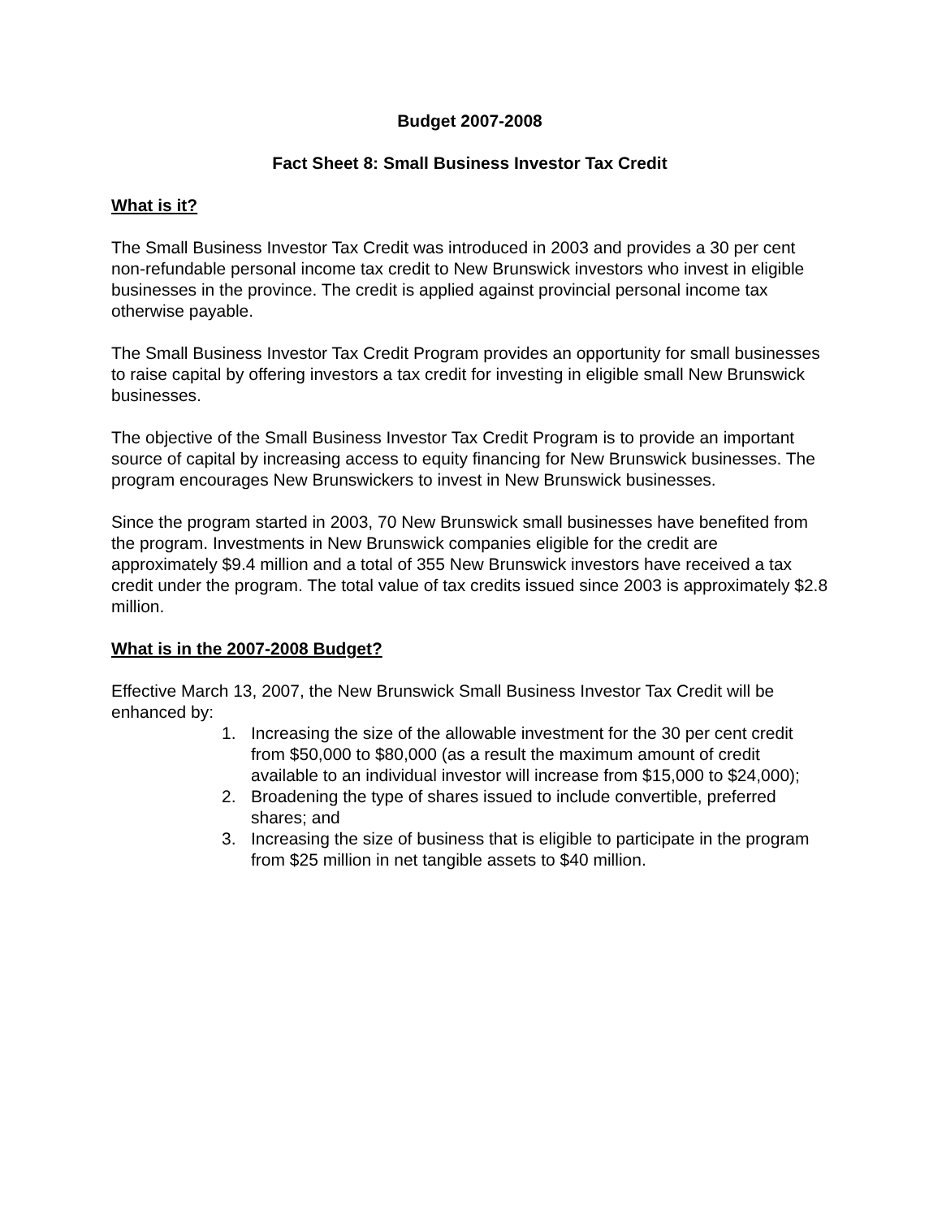Budget 2007-2008
Fact Sheet 8: Small Business Investor Tax Credit
What is it?
The Small Business Investor Tax Credit was introduced in 2003 and provides a 30 per cent non-refundable personal income tax credit to New Brunswick investors who invest in eligible businesses in the province. The credit is applied against provincial personal income tax otherwise payable.
The Small Business Investor Tax Credit Program provides an opportunity for small businesses to raise capital by offering investors a tax credit for investing in eligible small New Brunswick businesses.
The objective of the Small Business Investor Tax Credit Program is to provide an important source of capital by increasing access to equity financing for New Brunswick businesses. The program encourages New Brunswickers to invest in New Brunswick businesses.
Since the program started in 2003, 70 New Brunswick small businesses have benefited from the program. Investments in New Brunswick companies eligible for the credit are approximately $9.4 million and a total of 355 New Brunswick investors have received a tax credit under the program. The total value of tax credits issued since 2003 is approximately $2.8 million.
What is in the 2007-2008 Budget?
Effective March 13, 2007, the New Brunswick Small Business Investor Tax Credit will be enhanced by:
1. Increasing the size of the allowable investment for the 30 per cent credit from $50,000 to $80,000 (as a result the maximum amount of credit available to an individual investor will increase from $15,000 to $24,000);
2. Broadening the type of shares issued to include convertible, preferred shares; and
3. Increasing the size of business that is eligible to participate in the program from $25 million in net tangible assets to $40 million.